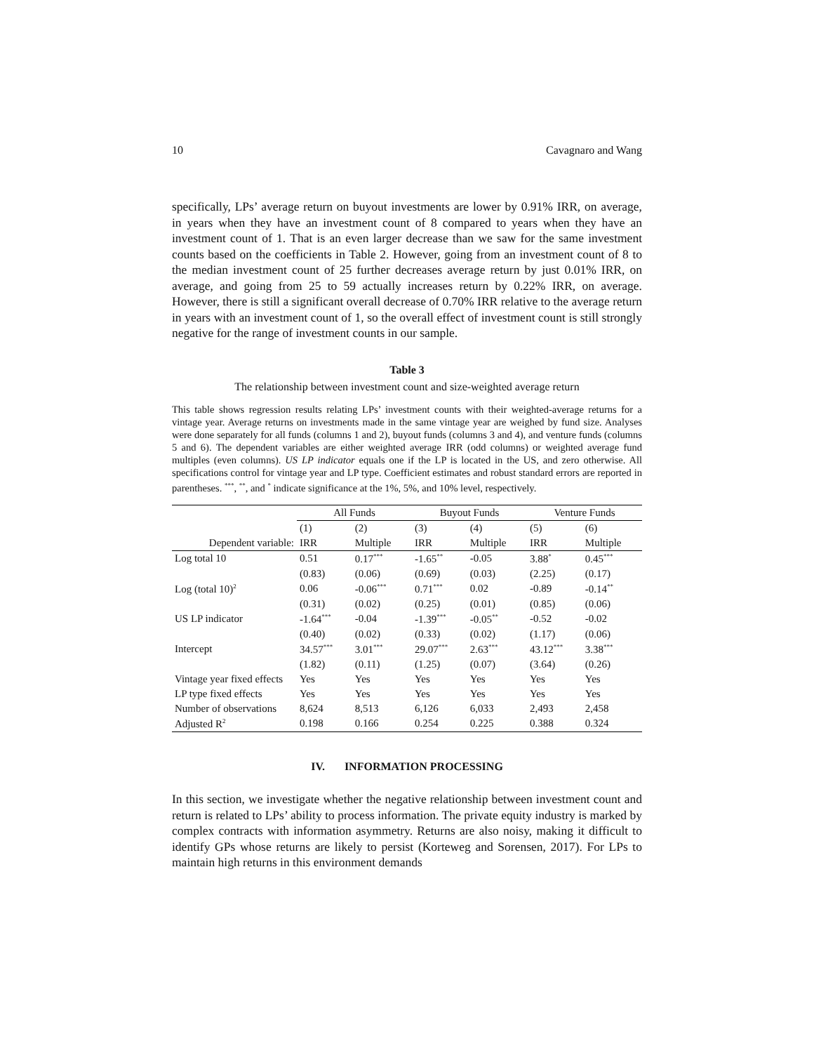10 Cavagnaro and Wang
specifically, LPs’ average return on buyout investments are lower by 0.91% IRR, on average, in years when they have an investment count of 8 compared to years when they have an investment count of 1. That is an even larger decrease than we saw for the same investment counts based on the coefficients in Table 2. However, going from an investment count of 8 to the median investment count of 25 further decreases average return by just 0.01% IRR, on average, and going from 25 to 59 actually increases return by 0.22% IRR, on average. However, there is still a significant overall decrease of 0.70% IRR relative to the average return in years with an investment count of 1, so the overall effect of investment count is still strongly negative for the range of investment counts in our sample.
Table 3
The relationship between investment count and size-weighted average return
This table shows regression results relating LPs’ investment counts with their weighted-average returns for a vintage year. Average returns on investments made in the same vintage year are weighed by fund size. Analyses were done separately for all funds (columns 1 and 2), buyout funds (columns 3 and 4), and venture funds (columns 5 and 6). The dependent variables are either weighted average IRR (odd columns) or weighted average fund multiples (even columns). US LP indicator equals one if the LP is located in the US, and zero otherwise. All specifications control for vintage year and LP type. Coefficient estimates and robust standard errors are reported in parentheses. <sup>***</sup>, <sup>**</sup>, and <sup>*</sup> indicate significance at the 1%, 5%, and 10% level, respectively.
| | All Funds | | Buyout Funds | | Venture Funds | |
| --- | --- | --- | --- | --- | --- | --- |
| | (1) | (2) | (3) | (4) | (5) | (6) |
| Dependent variable: | IRR | Multiple | IRR | Multiple | IRR | Multiple |
| Log total 10 | 0.51 | 0.17<sup>***</sup> | -1.65<sup>**</sup> | -0.05 | 3.88<sup>*</sup> | 0.45<sup>***</sup> |
| | (0.83) | (0.06) | (0.69) | (0.03) | (2.25) | (0.17) |
| Log (total 10)<sup>2</sup> | 0.06 | -0.06<sup>***</sup> | 0.71<sup>***</sup> | 0.02 | -0.89 | -0.14<sup>**</sup> |
| | (0.31) | (0.02) | (0.25) | (0.01) | (0.85) | (0.06) |
| US LP indicator | -1.64<sup>***</sup> | -0.04 | -1.39<sup>***</sup> | -0.05<sup>**</sup> | -0.52 | -0.02 |
| | (0.40) | (0.02) | (0.33) | (0.02) | (1.17) | (0.06) |
| Intercept | 34.57<sup>***</sup> | 3.01<sup>***</sup> | 29.07<sup>***</sup> | 2.63<sup>***</sup> | 43.12<sup>***</sup> | 3.38<sup>***</sup> |
| | (1.82) | (0.11) | (1.25) | (0.07) | (3.64) | (0.26) |
| Vintage year fixed effects | Yes | Yes | Yes | Yes | Yes | Yes |
| LP type fixed effects | Yes | Yes | Yes | Yes | Yes | Yes |
| Number of observations | 8,624 | 8,513 | 6,126 | 6,033 | 2,493 | 2,458 |
| Adjusted R<sup>2</sup> | 0.198 | 0.166 | 0.254 | 0.225 | 0.388 | 0.324 |
IV. INFORMATION PROCESSING
In this section, we investigate whether the negative relationship between investment count and return is related to LPs’ ability to process information. The private equity industry is marked by complex contracts with information asymmetry. Returns are also noisy, making it difficult to identify GPs whose returns are likely to persist (Korteweg and Sorensen, 2017). For LPs to maintain high returns in this environment demands